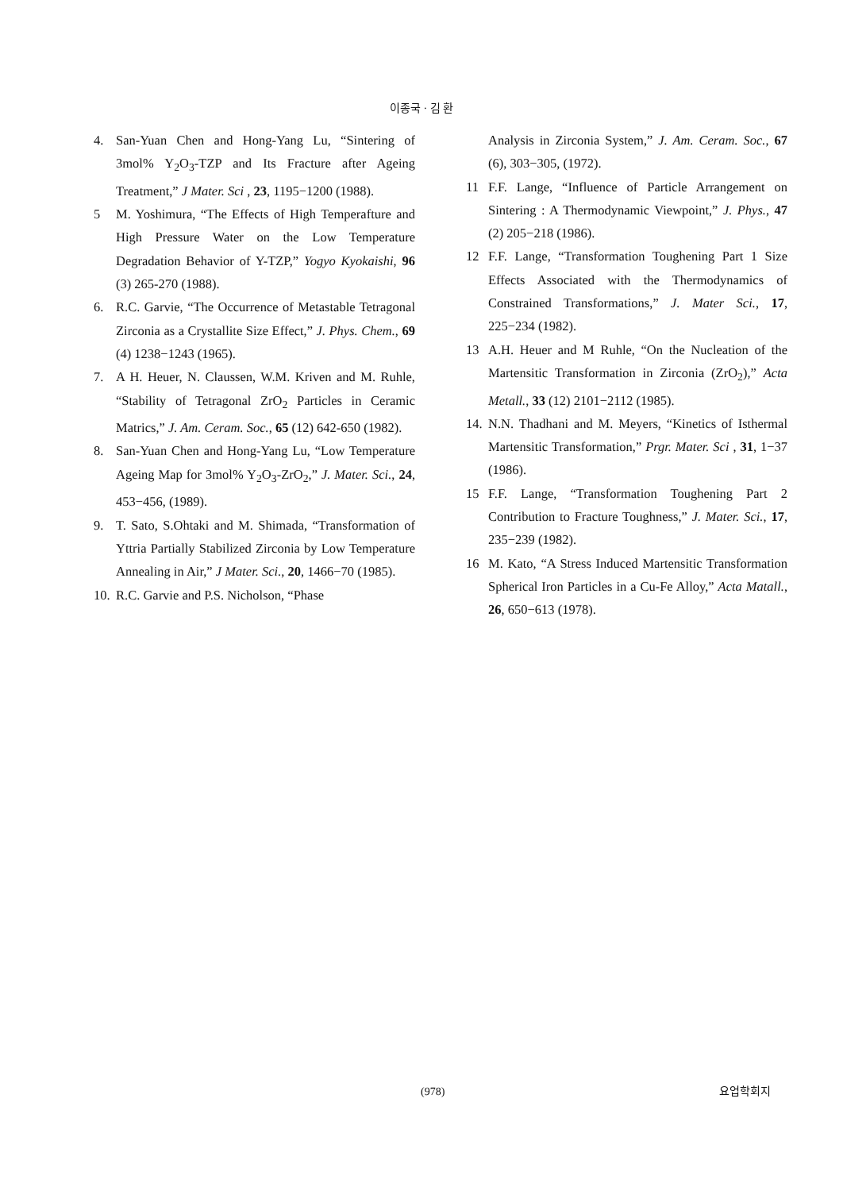이종국 · 김 환
4. San-Yuan Chen and Hong-Yang Lu, “Sintering of 3mol% Y<sub>2</sub>O<sub>3</sub>-TZP and Its Fracture after Ageing Treatment,” J Mater. Sci , 23, 1195−1200 (1988).
5 M. Yoshimura, “The Effects of High Temperafture and High Pressure Water on the Low Temperature Degradation Behavior of Y-TZP,” Yogyo Kyokaishi, 96 (3) 265-270 (1988).
6. R.C. Garvie, “The Occurrence of Metastable Tetragonal Zirconia as a Crystallite Size Effect,” J. Phys. Chem., 69 (4) 1238−1243 (1965).
7. A H. Heuer, N. Claussen, W.M. Kriven and M. Ruhle, “Stability of Tetragonal ZrO<sub>2</sub> Particles in Ceramic Matrics,” J. Am. Ceram. Soc., 65 (12) 642-650 (1982).
8. San-Yuan Chen and Hong-Yang Lu, “Low Temperature Ageing Map for 3mol% Y<sub>2</sub>O<sub>3</sub>-ZrO<sub>2</sub>,” J. Mater. Sci., 24, 453−456, (1989).
9. T. Sato, S.Ohtaki and M. Shimada, “Transformation of Yttria Partially Stabilized Zirconia by Low Temperature Annealing in Air,” J Mater. Sci., 20, 1466−70 (1985).
10. R.C. Garvie and P.S. Nicholson, “Phase
Analysis in Zirconia System,” J. Am. Ceram. Soc., 67 (6), 303−305, (1972).
11 F.F. Lange, “Influence of Particle Arrangement on Sintering : A Thermodynamic Viewpoint,” J. Phys., 47 (2) 205−218 (1986).
12 F.F. Lange, “Transformation Toughening Part 1 Size Effects Associated with the Thermodynamics of Constrained Transformations,” J. Mater Sci., 17, 225−234 (1982).
13 A.H. Heuer and M Ruhle, “On the Nucleation of the Martensitic Transformation in Zirconia (ZrO<sub>2</sub>),” Acta Metall., 33 (12) 2101−2112 (1985).
14. N.N. Thadhani and M. Meyers, “Kinetics of Isthermal Martensitic Transformation,” Prgr. Mater. Sci , 31, 1−37 (1986).
15 F.F. Lange, “Transformation Toughening Part 2 Contribution to Fracture Toughness,” J. Mater. Sci., 17, 235−239 (1982).
16 M. Kato, “A Stress Induced Martensitic Transformation Spherical Iron Particles in a Cu-Fe Alloy,” Acta Matall., 26, 650−613 (1978).
(978) 요업학회지